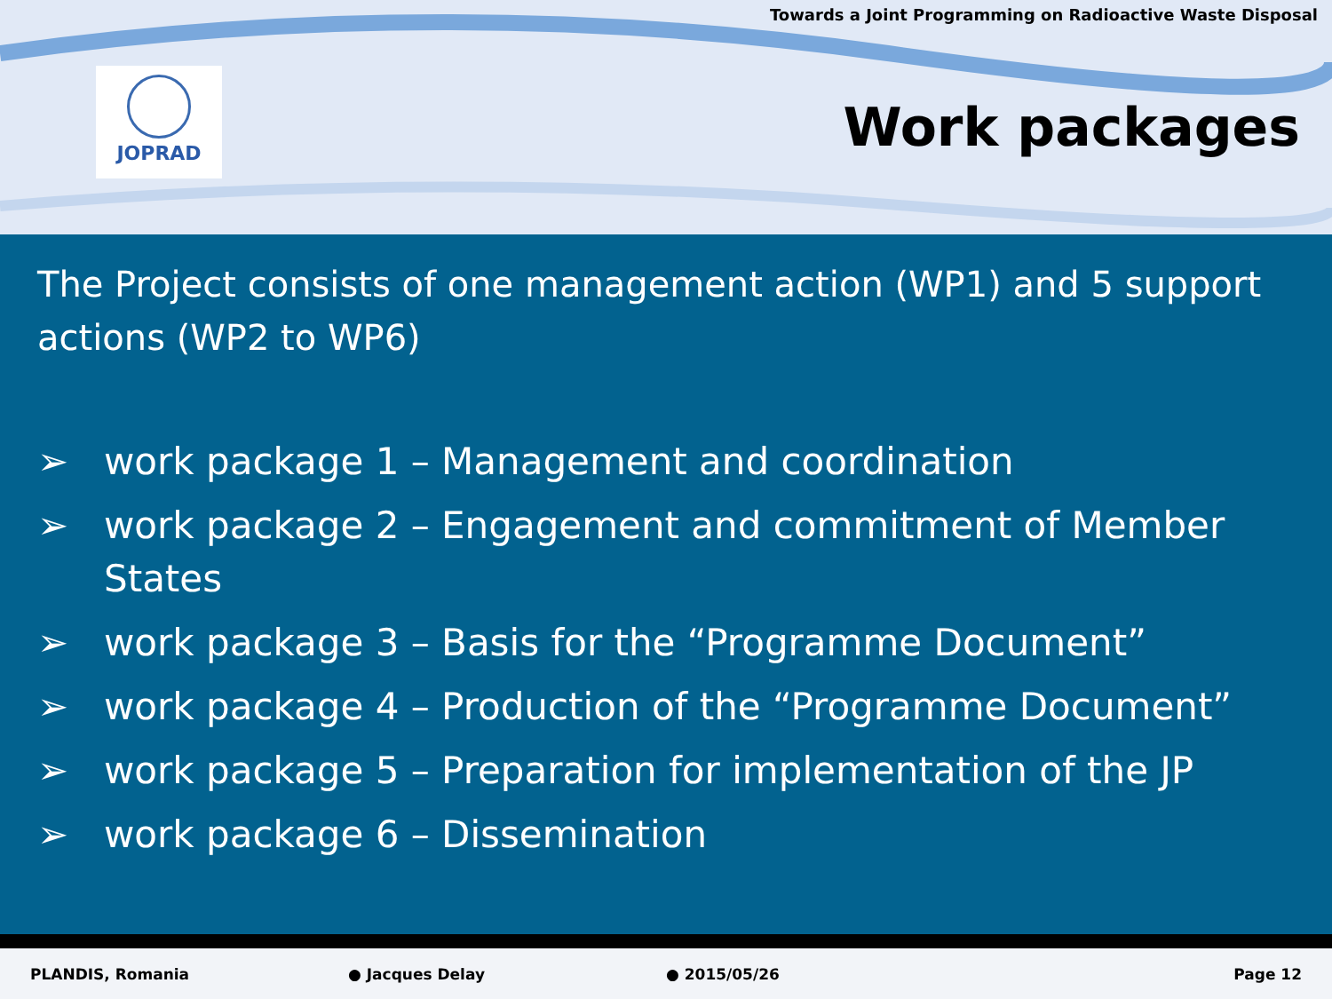Towards a Joint Programming on Radioactive Waste Disposal
JOPRAD
Work packages
The Project consists of one management action (WP1) and 5 support actions (WP2 to WP6)
➢ work package 1 – Management and coordination
➢ work package 2 – Engagement and commitment of Member States
➢ work package 3 – Basis for the “Programme Document”
➢ work package 4 – Production of the “Programme Document”
➢ work package 5 – Preparation for implementation of the JP
➢ work package 6 – Dissemination
PLANDIS, Romania ● Jacques Delay ● 2015/05/26 Page 12